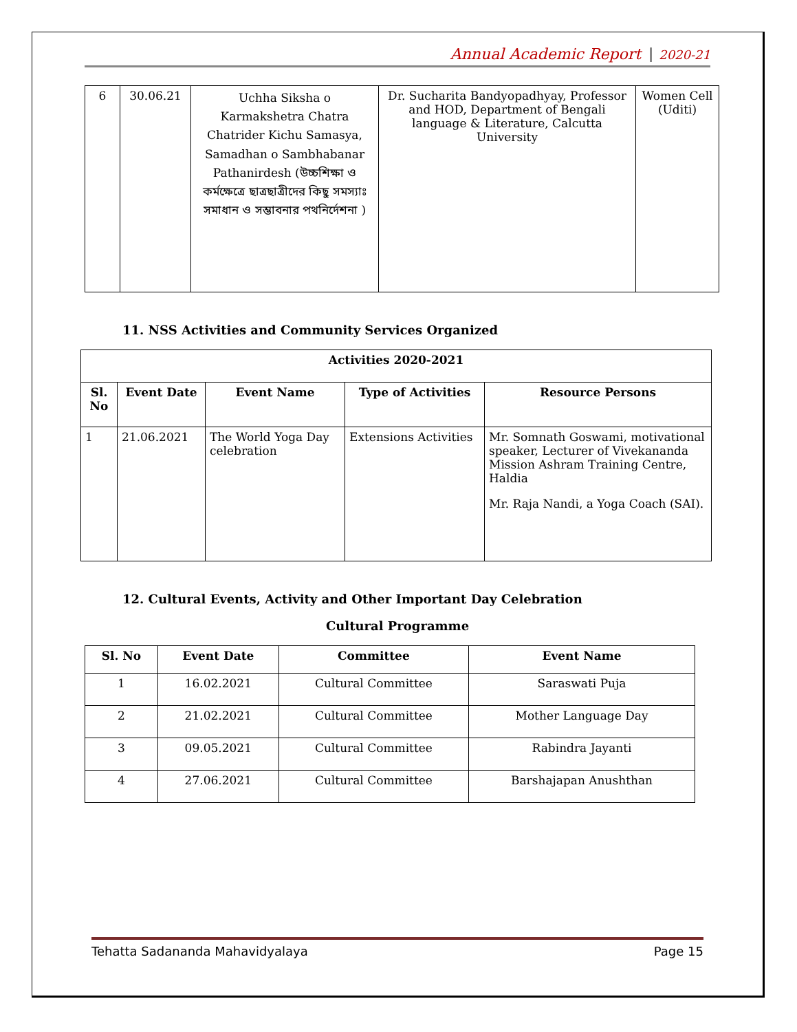Annual Academic Report 2020-21
| 6 | 30.06.21 | Uchha Siksha o Karmakshetra Chatra Chatrider Kichu Samasya, Samadhan o Sambhabanar Pathanirdesh (উচ্চশিক্ষা ও কর্মক্ষেত্রে ছাত্রছাত্রীদের কিছু সমস্যাঃ সমাধান ও সম্ভাবনার পথনির্দেশনা ) | Dr. Sucharita Bandyopadhyay, Professor and HOD, Department of Bengali language & Literature, Calcutta University | Women Cell (Uditi) |
11. NSS Activities and Community Services Organized
| Activities 2020-2021 | | | | |
| --- | --- | --- | --- | --- |
| Sl. No | Event Date | Event Name | Type of Activities | Resource Persons |
| 1 | 21.06.2021 | The World Yoga Day celebration | Extensions Activities | Mr. Somnath Goswami, motivational speaker, Lecturer of Vivekananda Mission Ashram Training Centre, Haldia Mr. Raja Nandi, a Yoga Coach (SAI). |
12. Cultural Events, Activity and Other Important Day Celebration
Cultural Programme
| Sl. No | Event Date | Committee | Event Name |
| --- | --- | --- | --- |
| 1 | 16.02.2021 | Cultural Committee | Saraswati Puja |
| 2 | 21.02.2021 | Cultural Committee | Mother Language Day |
| 3 | 09.05.2021 | Cultural Committee | Rabindra Jayanti |
| 4 | 27.06.2021 | Cultural Committee | Barshajapan Anushthan |
Tehatta Sadananda Mahavidyalaya Page 15